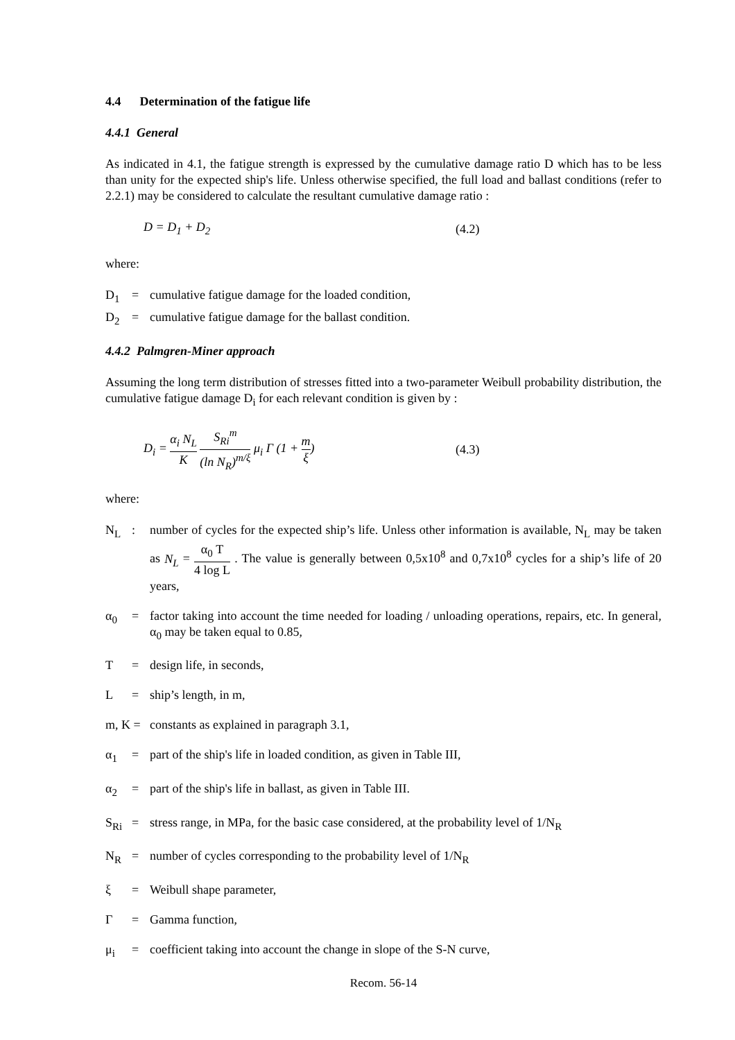4.4 Determination of the fatigue life
4.4.1 General
As indicated in 4.1, the fatigue strength is expressed by the cumulative damage ratio D which has to be less than unity for the expected ship's life. Unless otherwise specified, the full load and ballast conditions (refer to 2.2.1) may be considered to calculate the resultant cumulative damage ratio :
D = D<sub>1</sub> + D<sub>2</sub> (4.2)
where:
D<sub>1</sub> = cumulative fatigue damage for the loaded condition,
D<sub>2</sub> = cumulative fatigue damage for the ballast condition.
4.4.2 Palmgren-Miner approach
Assuming the long term distribution of stresses fitted into a two-parameter Weibull probability distribution, the cumulative fatigue damage D<sub>i</sub> for each relevant condition is given by :
D<sub>i</sub> = α<sub>i</sub> N<sub>L</sub> K S<sub>Ri</sub><sup>m</sup> (ln N<sub>R</sub>)<sup>m/ξ</sup> μ<sub>i</sub> Γ (1 + m ξ)
(4.3)
where:
N<sub>L</sub> : number of cycles for the expected ship’s life. Unless other information is available, N<sub>L</sub> may be taken as N<sub>L</sub> = α<sub>0</sub> T 4 log L . The value is generally between 0,5x10<sup>8</sup> and 0,7x10<sup>8</sup> cycles for a ship’s life of 20 years,
α<sub>0</sub> = factor taking into account the time needed for loading / unloading operations, repairs, etc. In general, α<sub>0</sub> may be taken equal to 0.85,
T = design life, in seconds,
L = ship’s length, in m,
m, K =
constants as explained in paragraph 3.1,
α<sub>1</sub> = part of the ship's life in loaded condition, as given in Table III,
α<sub>2</sub> = part of the ship's life in ballast, as given in Table III.
S<sub>Ri</sub> = stress range, in MPa, for the basic case considered, at the probability level of 1/N<sub>R</sub>
N<sub>R</sub> = number of cycles corresponding to the probability level of 1/N<sub>R</sub>
ξ = Weibull shape parameter,
Γ = Gamma function,
μ<sub>i</sub> = coefficient taking into account the change in slope of the S-N curve,
Recom. 56-14